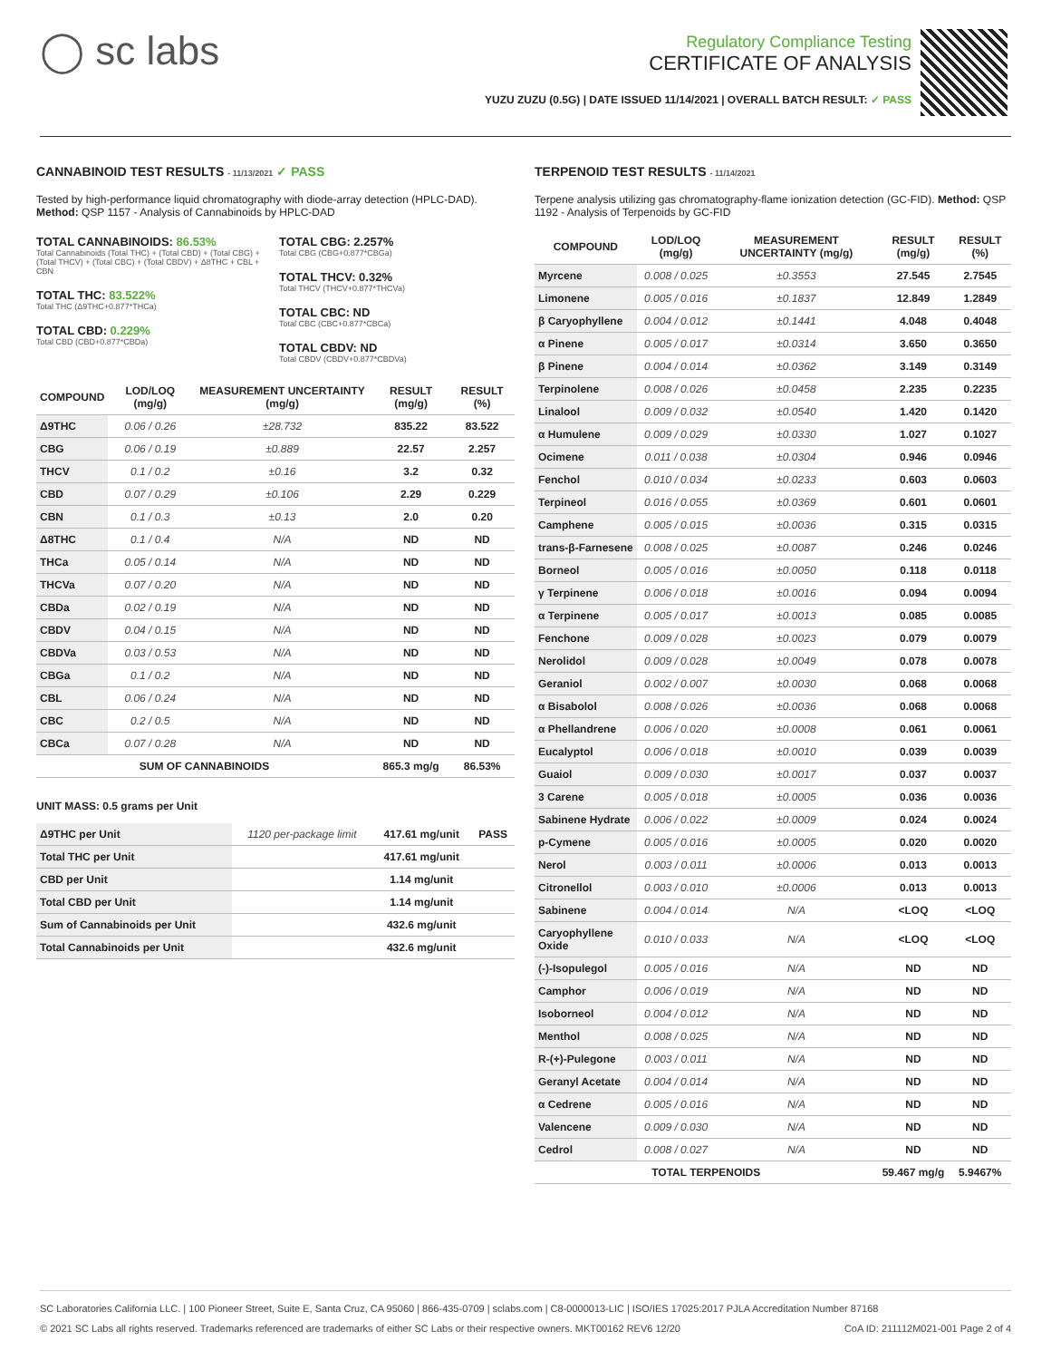◯ sc labs
Regulatory Compliance Testing
CERTIFICATE OF ANALYSIS
YUZU ZUZU (0.5G) | DATE ISSUED 11/14/2021 | OVERALL BATCH RESULT: ✓ PASS
CANNABINOID TEST RESULTS - 11/13/2021 ✓ PASS
Tested by high-performance liquid chromatography with diode-array detection (HPLC-DAD). Method: QSP 1157 - Analysis of Cannabinoids by HPLC-DAD
TOTAL CANNABINOIDS: 86.53%
Total Cannabinoids (Total THC) + (Total CBD) + (Total CBG) + (Total THCV) + (Total CBC) + (Total CBDV) + Δ8THC + CBL + CBN
TOTAL THC: 83.522%
Total THC (Δ9THC+0.877*THCa)
TOTAL CBD: 0.229%
Total CBD (CBD+0.877*CBDa)
TOTAL CBG: 2.257%
Total CBG (CBG+0.877*CBGa)
TOTAL THCV: 0.32%
Total THCV (THCV+0.877*THCVa)
TOTAL CBC: ND
Total CBC (CBC+0.877*CBCa)
TOTAL CBDV: ND
Total CBDV (CBDV+0.877*CBDVa)
| COMPOUND | LOD/LOQ (mg/g) | MEASUREMENT UNCERTAINTY (mg/g) | RESULT (mg/g) | RESULT (%) |
| --- | --- | --- | --- | --- |
| Δ9THC | 0.06 / 0.26 | ±28.732 | 835.22 | 83.522 |
| CBG | 0.06 / 0.19 | ±0.889 | 22.57 | 2.257 |
| THCV | 0.1 / 0.2 | ±0.16 | 3.2 | 0.32 |
| CBD | 0.07 / 0.29 | ±0.106 | 2.29 | 0.229 |
| CBN | 0.1 / 0.3 | ±0.13 | 2.0 | 0.20 |
| Δ8THC | 0.1 / 0.4 | N/A | ND | ND |
| THCa | 0.05 / 0.14 | N/A | ND | ND |
| THCVa | 0.07 / 0.20 | N/A | ND | ND |
| CBDa | 0.02 / 0.19 | N/A | ND | ND |
| CBDV | 0.04 / 0.15 | N/A | ND | ND |
| CBDVa | 0.03 / 0.53 | N/A | ND | ND |
| CBGa | 0.1 / 0.2 | N/A | ND | ND |
| CBL | 0.06 / 0.24 | N/A | ND | ND |
| CBC | 0.2 / 0.5 | N/A | ND | ND |
| CBCa | 0.07 / 0.28 | N/A | ND | ND |
| SUM OF CANNABINOIDS | | | 865.3 mg/g | 86.53% |
UNIT MASS: 0.5 grams per Unit
| Δ9THC per Unit | 1120 per-package limit | 417.61 mg/unit | PASS |
| Total THC per Unit | | 417.61 mg/unit | |
| CBD per Unit | | 1.14 mg/unit | |
| Total CBD per Unit | | 1.14 mg/unit | |
| Sum of Cannabinoids per Unit | | 432.6 mg/unit | |
| Total Cannabinoids per Unit | | 432.6 mg/unit | |
TERPENOID TEST RESULTS - 11/14/2021
Terpene analysis utilizing gas chromatography-flame ionization detection (GC-FID). Method: QSP 1192 - Analysis of Terpenoids by GC-FID
| COMPOUND | LOD/LOQ (mg/g) | MEASUREMENT UNCERTAINTY (mg/g) | RESULT (mg/g) | RESULT (%) |
| --- | --- | --- | --- | --- |
| Myrcene | 0.008 / 0.025 | ±0.3553 | 27.545 | 2.7545 |
| Limonene | 0.005 / 0.016 | ±0.1837 | 12.849 | 1.2849 |
| β Caryophyllene | 0.004 / 0.012 | ±0.1441 | 4.048 | 0.4048 |
| α Pinene | 0.005 / 0.017 | ±0.0314 | 3.650 | 0.3650 |
| β Pinene | 0.004 / 0.014 | ±0.0362 | 3.149 | 0.3149 |
| Terpinolene | 0.008 / 0.026 | ±0.0458 | 2.235 | 0.2235 |
| Linalool | 0.009 / 0.032 | ±0.0540 | 1.420 | 0.1420 |
| α Humulene | 0.009 / 0.029 | ±0.0330 | 1.027 | 0.1027 |
| Ocimene | 0.011 / 0.038 | ±0.0304 | 0.946 | 0.0946 |
| Fenchol | 0.010 / 0.034 | ±0.0233 | 0.603 | 0.0603 |
| Terpineol | 0.016 / 0.055 | ±0.0369 | 0.601 | 0.0601 |
| Camphene | 0.005 / 0.015 | ±0.0036 | 0.315 | 0.0315 |
| trans-β-Farnesene | 0.008 / 0.025 | ±0.0087 | 0.246 | 0.0246 |
| Borneol | 0.005 / 0.016 | ±0.0050 | 0.118 | 0.0118 |
| γ Terpinene | 0.006 / 0.018 | ±0.0016 | 0.094 | 0.0094 |
| α Terpinene | 0.005 / 0.017 | ±0.0013 | 0.085 | 0.0085 |
| Fenchone | 0.009 / 0.028 | ±0.0023 | 0.079 | 0.0079 |
| Nerolidol | 0.009 / 0.028 | ±0.0049 | 0.078 | 0.0078 |
| Geraniol | 0.002 / 0.007 | ±0.0030 | 0.068 | 0.0068 |
| α Bisabolol | 0.008 / 0.026 | ±0.0036 | 0.068 | 0.0068 |
| α Phellandrene | 0.006 / 0.020 | ±0.0008 | 0.061 | 0.0061 |
| Eucalyptol | 0.006 / 0.018 | ±0.0010 | 0.039 | 0.0039 |
| Guaiol | 0.009 / 0.030 | ±0.0017 | 0.037 | 0.0037 |
| 3 Carene | 0.005 / 0.018 | ±0.0005 | 0.036 | 0.0036 |
| Sabinene Hydrate | 0.006 / 0.022 | ±0.0009 | 0.024 | 0.0024 |
| p-Cymene | 0.005 / 0.016 | ±0.0005 | 0.020 | 0.0020 |
| Nerol | 0.003 / 0.011 | ±0.0006 | 0.013 | 0.0013 |
| Citronellol | 0.003 / 0.010 | ±0.0006 | 0.013 | 0.0013 |
| Sabinene | 0.004 / 0.014 | N/A | <LOQ | <LOQ |
| Caryophyllene Oxide | 0.010 / 0.033 | N/A | <LOQ | <LOQ |
| (-)-Isopulegol | 0.005 / 0.016 | N/A | ND | ND |
| Camphor | 0.006 / 0.019 | N/A | ND | ND |
| Isoborneol | 0.004 / 0.012 | N/A | ND | ND |
| Menthol | 0.008 / 0.025 | N/A | ND | ND |
| R-(+)-Pulegone | 0.003 / 0.011 | N/A | ND | ND |
| Geranyl Acetate | 0.004 / 0.014 | N/A | ND | ND |
| α Cedrene | 0.005 / 0.016 | N/A | ND | ND |
| Valencene | 0.009 / 0.030 | N/A | ND | ND |
| Cedrol | 0.008 / 0.027 | N/A | ND | ND |
| TOTAL TERPENOIDS | | | 59.467 mg/g | 5.9467% |
SC Laboratories California LLC. | 100 Pioneer Street, Suite E, Santa Cruz, CA 95060 | 866-435-0709 | sclabs.com | C8-0000013-LIC | ISO/IES 17025:2017 PJLA Accreditation Number 87168
© 2021 SC Labs all rights reserved. Trademarks referenced are trademarks of either SC Labs or their respective owners. MKT00162 REV6 12/20 CoA ID: 211112M021-001 Page 2 of 4